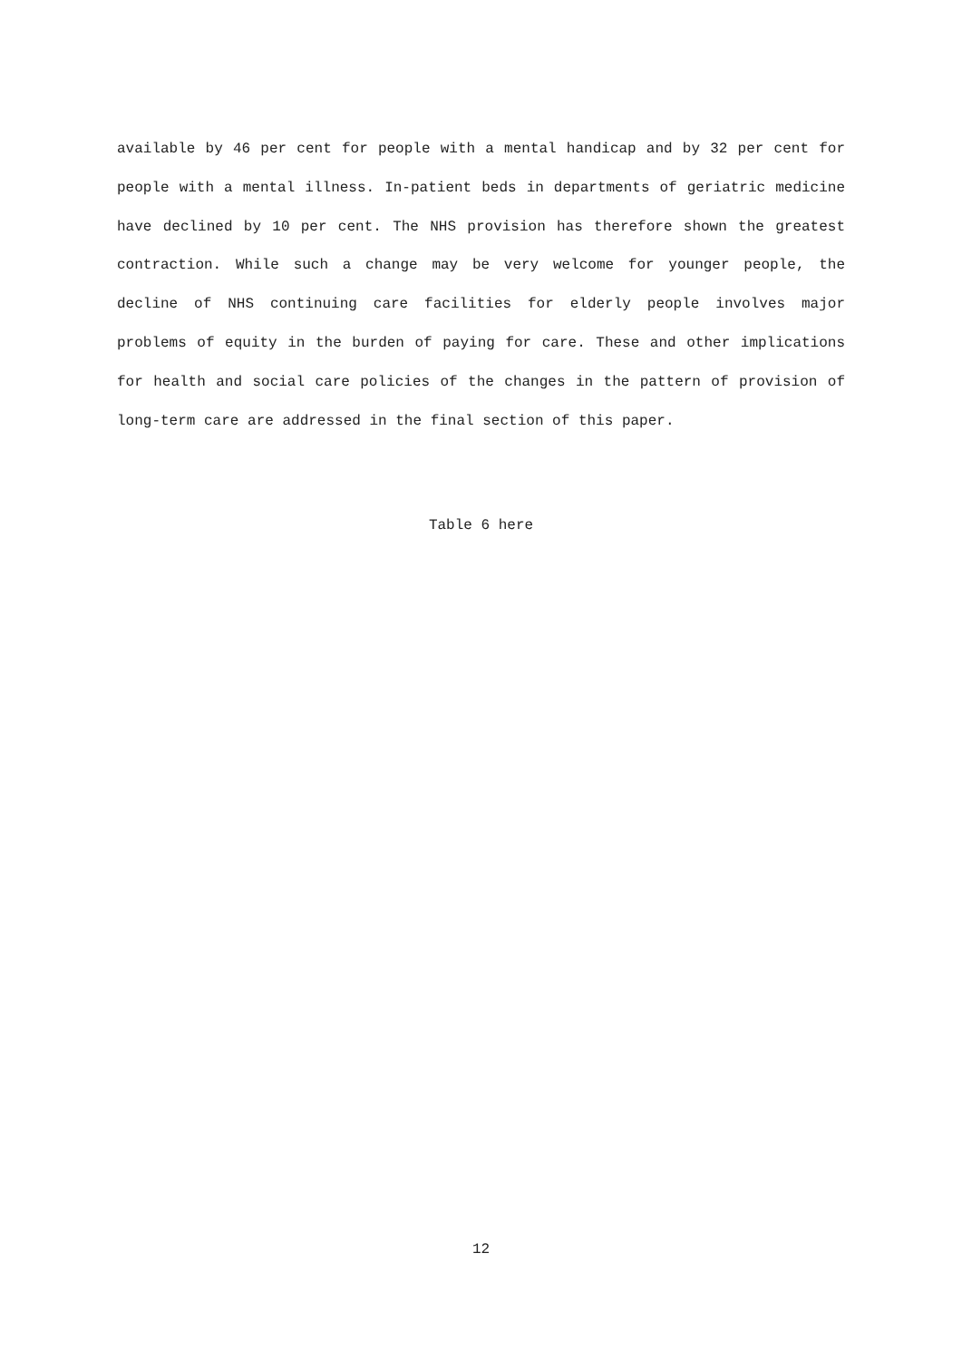available by 46 per cent for people with a mental handicap and by 32 per cent for people with a mental illness. In-patient beds in departments of geriatric medicine have declined by 10 per cent. The NHS provision has therefore shown the greatest contraction. While such a change may be very welcome for younger people, the decline of NHS continuing care facilities for elderly people involves major problems of equity in the burden of paying for care. These and other implications for health and social care policies of the changes in the pattern of provision of long-term care are addressed in the final section of this paper.
Table 6 here
12